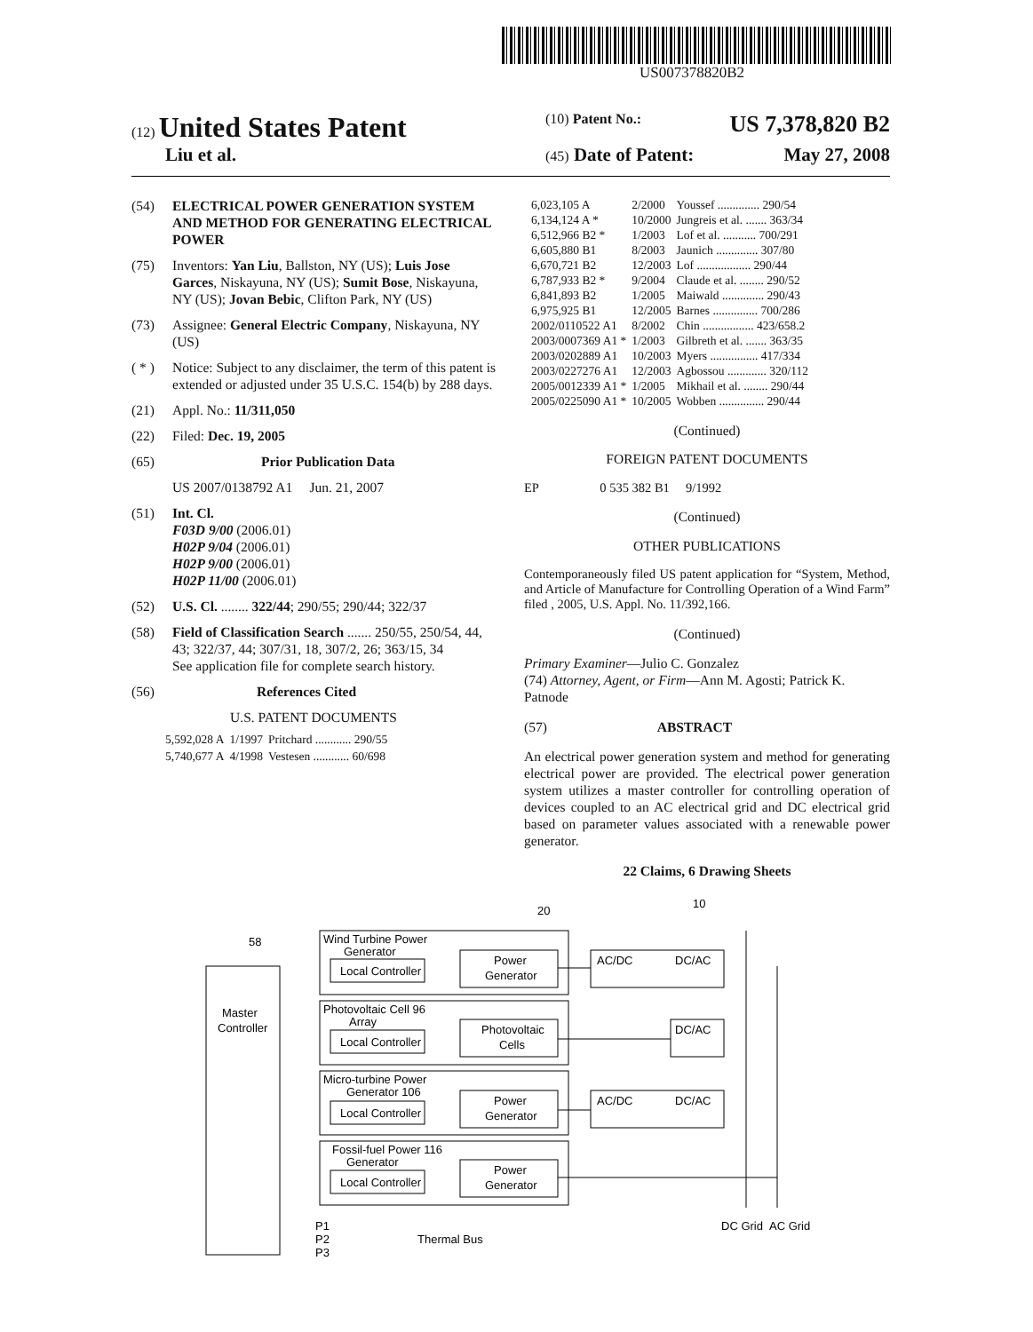US007378820B2
(12) United States Patent
(10) Patent No.: US 7,378,820 B2
Liu et al.
(45) Date of Patent: May 27, 2008
(54) ELECTRICAL POWER GENERATION SYSTEM AND METHOD FOR GENERATING ELECTRICAL POWER
(75) Inventors: Yan Liu, Ballston, NY (US); Luis Jose Garces, Niskayuna, NY (US); Sumit Bose, Niskayuna, NY (US); Jovan Bebic, Clifton Park, NY (US)
(73) Assignee: General Electric Company, Niskayuna, NY (US)
( * ) Notice: Subject to any disclaimer, the term of this patent is extended or adjusted under 35 U.S.C. 154(b) by 288 days.
(21) Appl. No.: 11/311,050
(22) Filed: Dec. 19, 2005
(65) Prior Publication Data
US 2007/0138792 A1 Jun. 21, 2007
(51) Int. Cl.
F03D 9/00 (2006.01)
H02P 9/04 (2006.01)
H02P 9/00 (2006.01)
H02P 11/00 (2006.01)
(52) U.S. Cl. ........ 322/44; 290/55; 290/44; 322/37
(58) Field of Classification Search ....... 250/55, 250/54, 44, 43; 322/37, 44; 307/31, 18, 307/2, 26; 363/15, 34
See application file for complete search history.
(56) References Cited
U.S. PATENT DOCUMENTS
| 5,592,028 A | 1/1997 | Pritchard ............ 290/55 |
| 5,740,677 A | 4/1998 | Vestesen ............ 60/698 |
| 6,023,105 A | 2/2000 | Youssef .............. 290/54 |
| 6,134,124 A * | 10/2000 | Jungreis et al. ....... 363/34 |
| 6,512,966 B2 * | 1/2003 | Lof et al. ........... 700/291 |
| 6,605,880 B1 | 8/2003 | Jaunich .............. 307/80 |
| 6,670,721 B2 | 12/2003 | Lof .................. 290/44 |
| 6,787,933 B2 * | 9/2004 | Claude et al. ........ 290/52 |
| 6,841,893 B2 | 1/2005 | Maiwald .............. 290/43 |
| 6,975,925 B1 | 12/2005 | Barnes ............... 700/286 |
| 2002/0110522 A1 | 8/2002 | Chin ................. 423/658.2 |
| 2003/0007369 A1 * | 1/2003 | Gilbreth et al. ....... 363/35 |
| 2003/0202889 A1 | 10/2003 | Myers ................ 417/334 |
| 2003/0227276 A1 | 12/2003 | Agbossou ............. 320/112 |
| 2005/0012339 A1 * | 1/2005 | Mikhail et al. ........ 290/44 |
| 2005/0225090 A1 * | 10/2005 | Wobben ............... 290/44 |
(Continued)
FOREIGN PATENT DOCUMENTS
EP 0 535 382 B1 9/1992
(Continued)
OTHER PUBLICATIONS
Contemporaneously filed US patent application for “System, Method, and Article of Manufacture for Controlling Operation of a Wind Farm” filed , 2005, U.S. Appl. No. 11/392,166.
(Continued)
Primary Examiner—Julio C. Gonzalez
(74) Attorney, Agent, or Firm—Ann M. Agosti; Patrick K. Patnode
(57) ABSTRACT
An electrical power generation system and method for generating electrical power are provided. The electrical power generation system utilizes a master controller for controlling operation of devices coupled to an AC electrical grid and DC electrical grid based on parameter values associated with a renewable power generator.
22 Claims, 6 Drawing Sheets
Master
Controller
58
Wind Turbine Power
Generator
Local Controller
Power
Generator
Photovoltaic Cell 96
Array
Local Controller
Photovoltaic
Cells
Micro-turbine Power
Generator 106
Local Controller
Power
Generator
Fossil-fuel Power 116
Generator
Local Controller
Power
Generator
AC/DC
DC/AC
DC/AC
AC/DC
DC/AC
DC Grid
AC Grid
Thermal Bus
P1
P2
P3
10
20